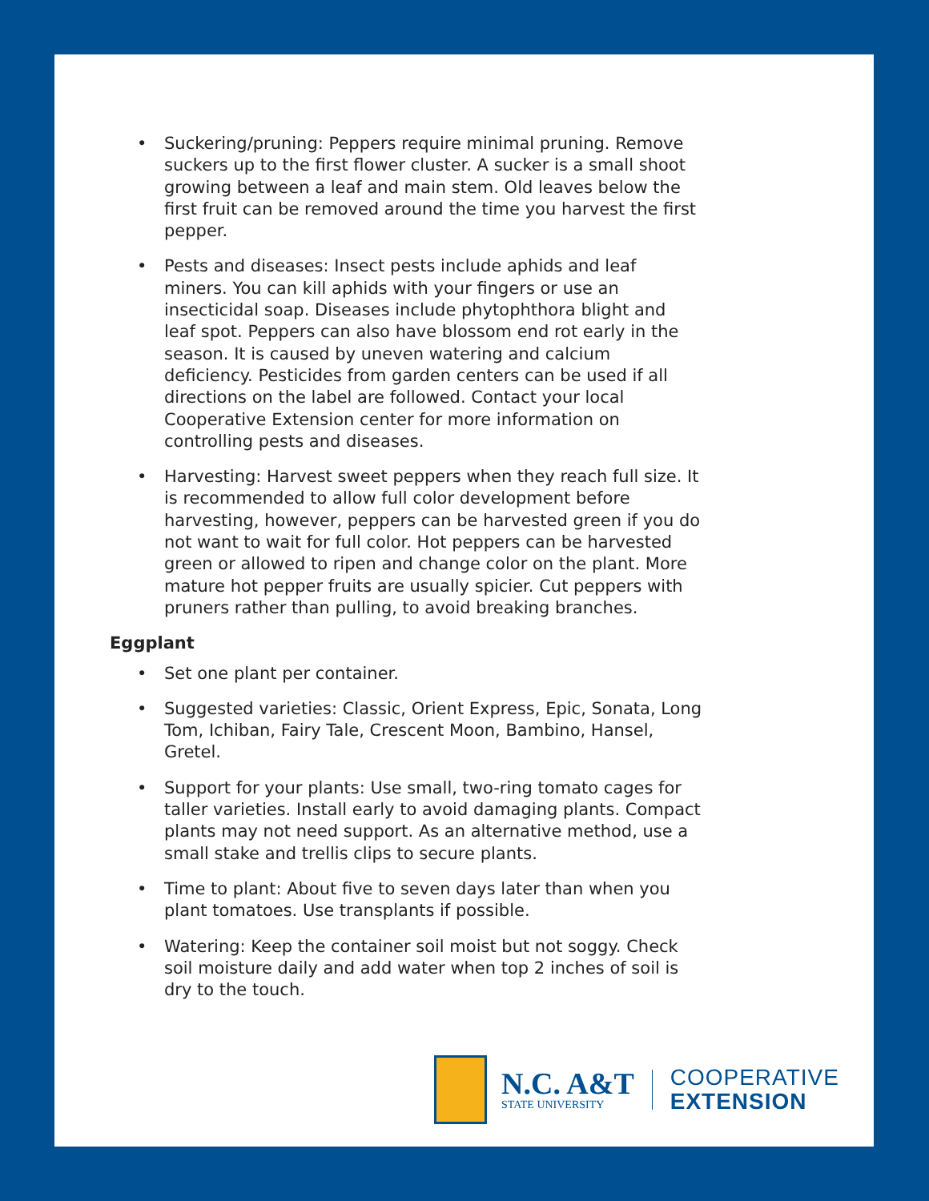• Suckering/pruning: Peppers require minimal pruning. Remove suckers up to the first flower cluster. A sucker is a small shoot growing between a leaf and main stem. Old leaves below the first fruit can be removed around the time you harvest the first pepper.
• Pests and diseases: Insect pests include aphids and leaf miners. You can kill aphids with your fingers or use an insecticidal soap. Diseases include phytophthora blight and leaf spot. Peppers can also have blossom end rot early in the season. It is caused by uneven watering and calcium deficiency. Pesticides from garden centers can be used if all directions on the label are followed. Contact your local Cooperative Extension center for more information on controlling pests and diseases.
• Harvesting: Harvest sweet peppers when they reach full size. It is recommended to allow full color development before harvesting, however, peppers can be harvested green if you do not want to wait for full color. Hot peppers can be harvested green or allowed to ripen and change color on the plant. More mature hot pepper fruits are usually spicier. Cut peppers with pruners rather than pulling, to avoid breaking branches.
Eggplant
• Set one plant per container.
• Suggested varieties: Classic, Orient Express, Epic, Sonata, Long Tom, Ichiban, Fairy Tale, Crescent Moon, Bambino, Hansel, Gretel.
• Support for your plants: Use small, two-ring tomato cages for taller varieties. Install early to avoid damaging plants. Compact plants may not need support. As an alternative method, use a small stake and trellis clips to secure plants.
• Time to plant: About five to seven days later than when you plant tomatoes. Use transplants if possible.
• Watering: Keep the container soil moist but not soggy. Check soil moisture daily and add water when top 2 inches of soil is dry to the touch.
N.C. A&T
STATE UNIVERSITY
COOPERATIVE
EXTENSION